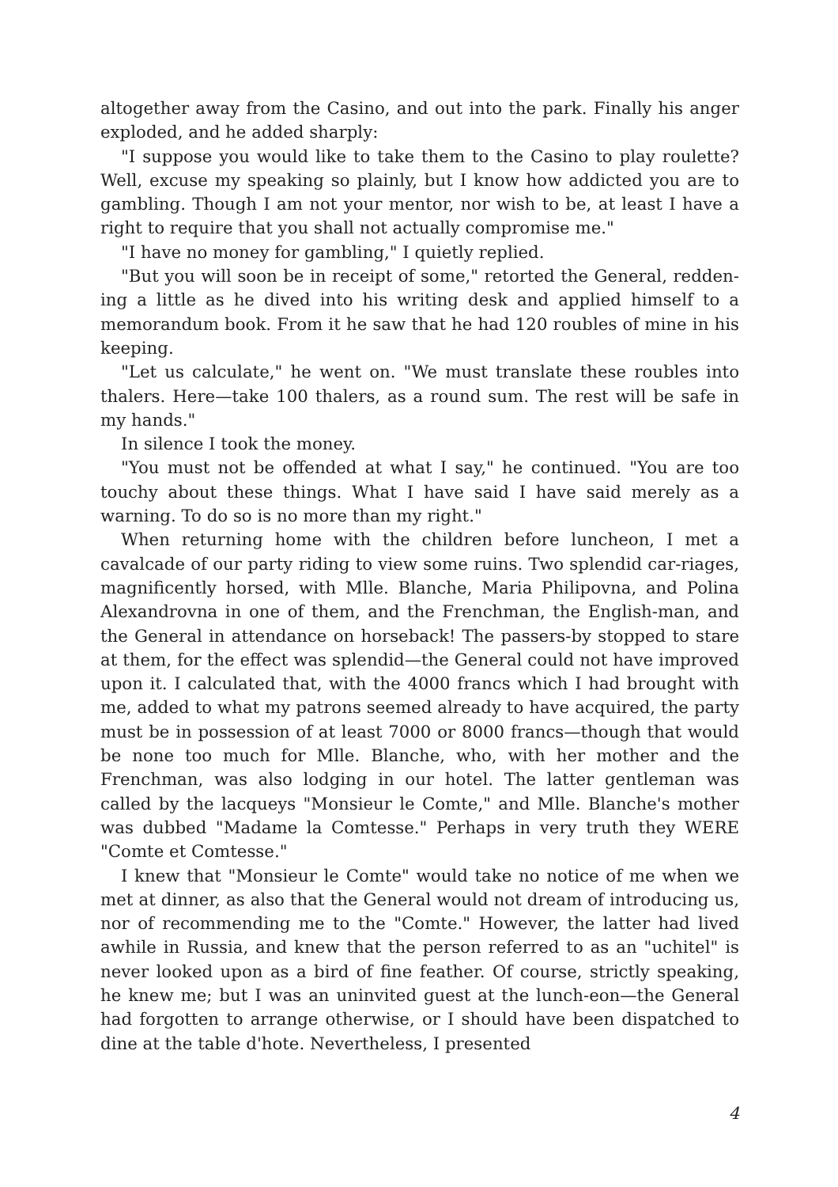altogether away from the Casino, and out into the park. Finally his anger exploded, and he added sharply:
"I suppose you would like to take them to the Casino to play roulette? Well, excuse my speaking so plainly, but I know how addicted you are to gambling. Though I am not your mentor, nor wish to be, at least I have a right to require that you shall not actually compromise me."
"I have no money for gambling," I quietly replied.
"But you will soon be in receipt of some," retorted the General, redden-ing a little as he dived into his writing desk and applied himself to a memorandum book. From it he saw that he had 120 roubles of mine in his keeping.
"Let us calculate," he went on. "We must translate these roubles into thalers. Here—take 100 thalers, as a round sum. The rest will be safe in my hands."
In silence I took the money.
"You must not be offended at what I say," he continued. "You are too touchy about these things. What I have said I have said merely as a warning. To do so is no more than my right."
When returning home with the children before luncheon, I met a cavalcade of our party riding to view some ruins. Two splendid car-riages, magnificently horsed, with Mlle. Blanche, Maria Philipovna, and Polina Alexandrovna in one of them, and the Frenchman, the English-man, and the General in attendance on horseback! The passers-by stopped to stare at them, for the effect was splendid—the General could not have improved upon it. I calculated that, with the 4000 francs which I had brought with me, added to what my patrons seemed already to have acquired, the party must be in possession of at least 7000 or 8000 francs—though that would be none too much for Mlle. Blanche, who, with her mother and the Frenchman, was also lodging in our hotel. The latter gentleman was called by the lacqueys "Monsieur le Comte," and Mlle. Blanche's mother was dubbed "Madame la Comtesse." Perhaps in very truth they WERE "Comte et Comtesse."
I knew that "Monsieur le Comte" would take no notice of me when we met at dinner, as also that the General would not dream of introducing us, nor of recommending me to the "Comte." However, the latter had lived awhile in Russia, and knew that the person referred to as an "uchitel" is never looked upon as a bird of fine feather. Of course, strictly speaking, he knew me; but I was an uninvited guest at the lunch-eon—the General had forgotten to arrange otherwise, or I should have been dispatched to dine at the table d'hote. Nevertheless, I presented
4